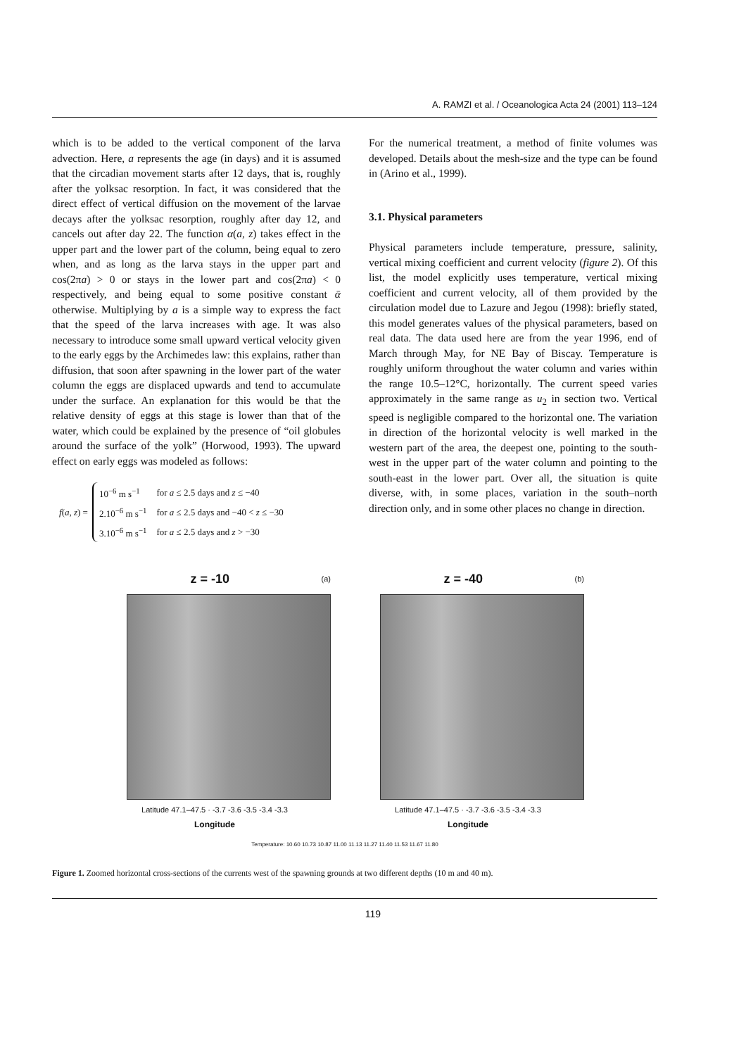A. RAMZI et al. / Oceanologica Acta 24 (2001) 113–124
which is to be added to the vertical component of the larva advection. Here, a represents the age (in days) and it is assumed that the circadian movement starts after 12 days, that is, roughly after the yolksac resorption. In fact, it was considered that the direct effect of vertical diffusion on the movement of the larvae decays after the yolksac resorption, roughly after day 12, and cancels out after day 22. The function α(a, z) takes effect in the upper part and the lower part of the column, being equal to zero when, and as long as the larva stays in the upper part and cos(2πa) > 0 or stays in the lower part and cos(2πa) < 0 respectively, and being equal to some positive constant ᾱ otherwise. Multiplying by a is a simple way to express the fact that the speed of the larva increases with age. It was also necessary to introduce some small upward vertical velocity given to the early eggs by the Archimedes law: this explains, rather than diffusion, that soon after spawning in the lower part of the water column the eggs are displaced upwards and tend to accumulate under the surface. An explanation for this would be that the relative density of eggs at this stage is lower than that of the water, which could be explained by the presence of “oil globules around the surface of the yolk” (Horwood, 1993). The upward effect on early eggs was modeled as follows:
f(a, z) =
| 10<sup>−6</sup> m s<sup>−1</sup> | for a ≤ 2.5 days and z ≤ −40 |
| 2.10<sup>−6</sup> m s<sup>−1</sup> | for a ≤ 2.5 days and −40 < z ≤ −30 |
| 3.10<sup>−6</sup> m s<sup>−1</sup> | for a ≤ 2.5 days and z > −30 |
For the numerical treatment, a method of finite volumes was developed. Details about the mesh-size and the type can be found in (Arino et al., 1999).
3.1. Physical parameters
Physical parameters include temperature, pressure, salinity, vertical mixing coefficient and current velocity (figure 2). Of this list, the model explicitly uses temperature, vertical mixing coefficient and current velocity, all of them provided by the circulation model due to Lazure and Jegou (1998): briefly stated, this model generates values of the physical parameters, based on real data. The data used here are from the year 1996, end of March through May, for NE Bay of Biscay. Temperature is roughly uniform throughout the water column and varies within the range 10.5–12°C, horizontally. The current speed varies approximately in the same range as u<sub>2</sub> in section two. Vertical speed is negligible compared to the horizontal one. The variation in direction of the horizontal velocity is well marked in the western part of the area, the deepest one, pointing to the south-west in the upper part of the water column and pointing to the south-east in the lower part. Over all, the situation is quite diverse, with, in some places, variation in the south–north direction only, and in some other places no change in direction.
z = -10 (a)
Latitude 47.1–47.5 · -3.7 -3.6 -3.5 -3.4 -3.3
Longitude
z = -40 (b)
Latitude 47.1–47.5 · -3.7 -3.6 -3.5 -3.4 -3.3
Longitude
Temperature: 10.60 10.73 10.87 11.00 11.13 11.27 11.40 11.53 11.67 11.80
Figure 1. Zoomed horizontal cross-sections of the currents west of the spawning grounds at two different depths (10 m and 40 m).
119